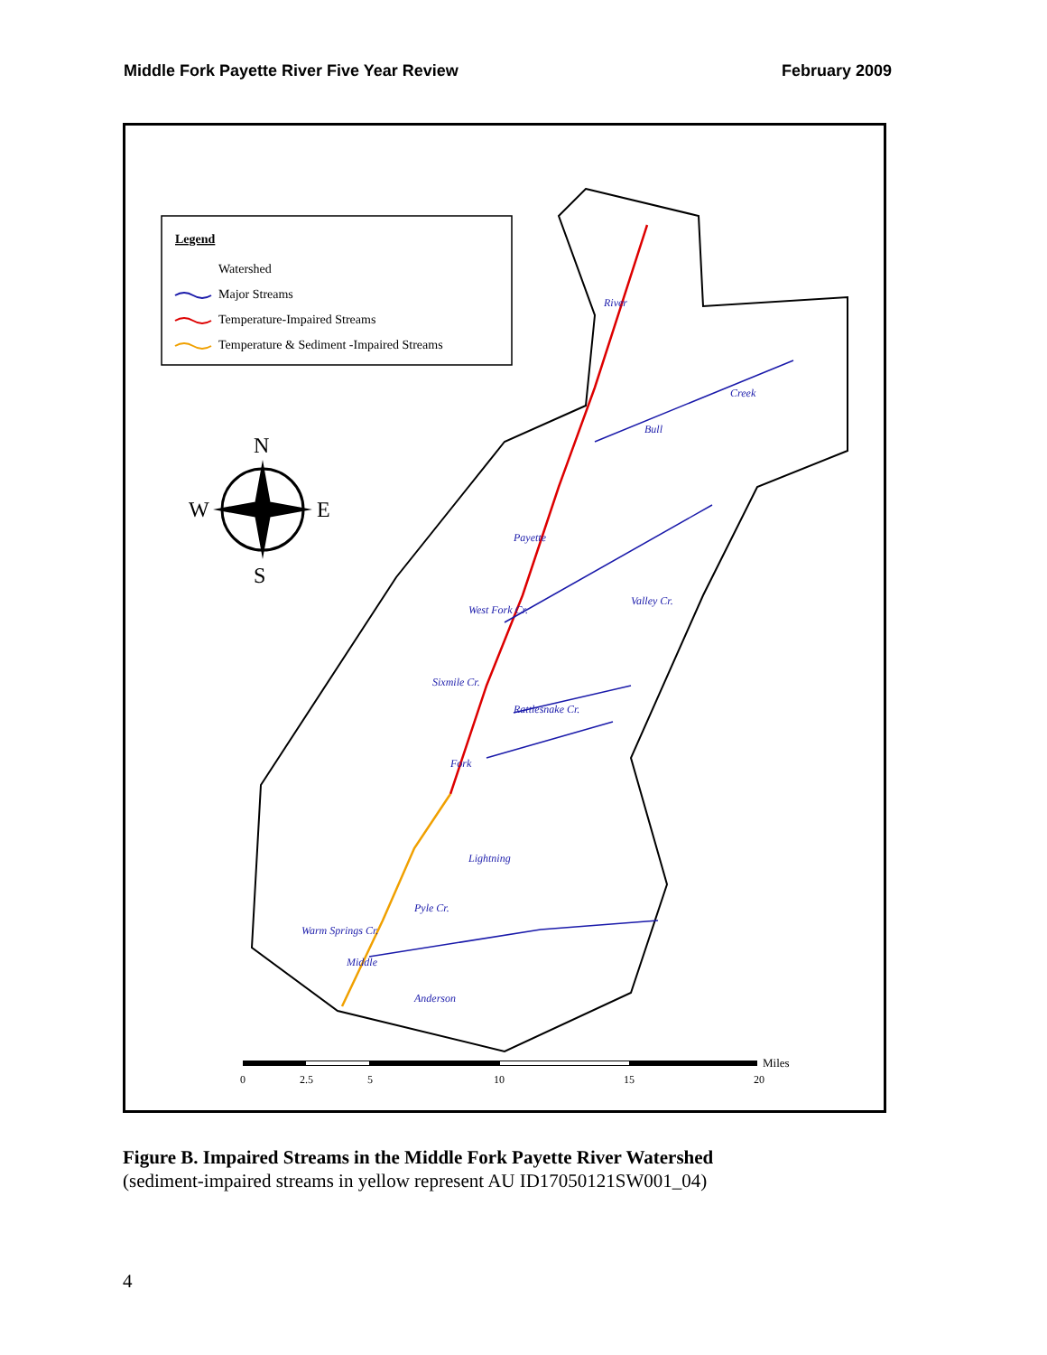Middle Fork Payette River Five Year Review February 2009
Legend
Watershed
Major Streams
Temperature-Impaired Streams
Temperature & Sediment -Impaired Streams
N
S
W
E
River
Payette
Fork
Middle
West Fork Cr.
Sixmile Cr.
Rattlesnake Cr.
Lightning
Pyle Cr.
Warm Springs Cr.
Anderson
Bull
Creek
Valley Cr.
Miles
0
2.5
5
10
15
20
Figure B. Impaired Streams in the Middle Fork Payette River Watershed
(sediment-impaired streams in yellow represent AU ID17050121SW001_04)
4